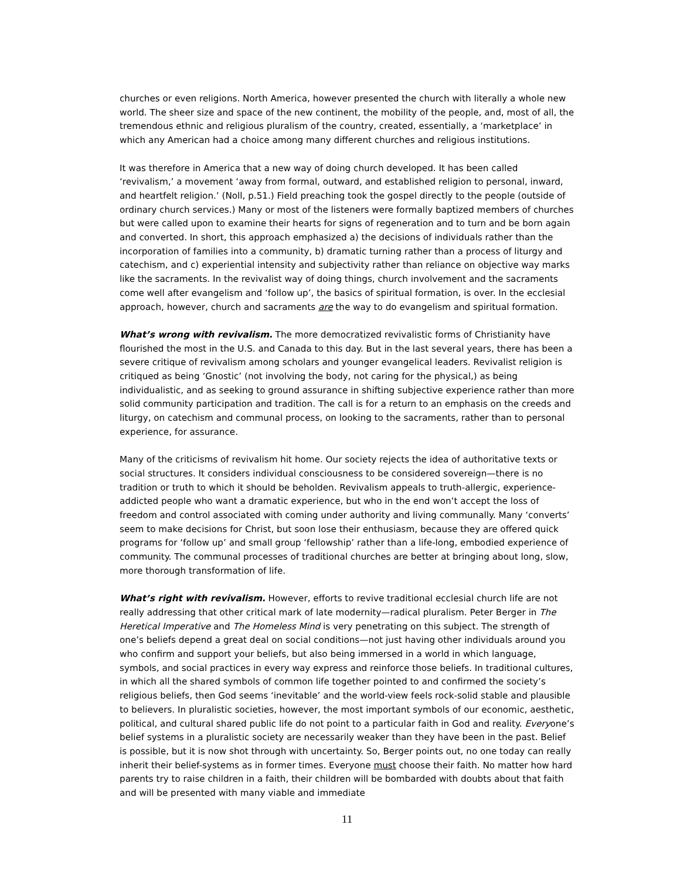churches or even religions. North America, however presented the church with literally a whole new world. The sheer size and space of the new continent, the mobility of the people, and, most of all, the tremendous ethnic and religious pluralism of the country, created, essentially, a ‘marketplace’ in which any American had a choice among many different churches and religious institutions.
It was therefore in America that a new way of doing church developed. It has been called ‘revivalism,’ a movement ‘away from formal, outward, and established religion to personal, inward, and heartfelt religion.’ (Noll, p.51.) Field preaching took the gospel directly to the people (outside of ordinary church services.) Many or most of the listeners were formally baptized members of churches but were called upon to examine their hearts for signs of regeneration and to turn and be born again and converted. In short, this approach emphasized a) the decisions of individuals rather than the incorporation of families into a community, b) dramatic turning rather than a process of liturgy and catechism, and c) experiential intensity and subjectivity rather than reliance on objective way marks like the sacraments. In the revivalist way of doing things, church involvement and the sacraments come well after evangelism and ‘follow up’, the basics of spiritual formation, is over. In the ecclesial approach, however, church and sacraments are the way to do evangelism and spiritual formation.
What’s wrong with revivalism. The more democratized revivalistic forms of Christianity have flourished the most in the U.S. and Canada to this day. But in the last several years, there has been a severe critique of revivalism among scholars and younger evangelical leaders. Revivalist religion is critiqued as being ‘Gnostic’ (not involving the body, not caring for the physical,) as being individualistic, and as seeking to ground assurance in shifting subjective experience rather than more solid community participation and tradition. The call is for a return to an emphasis on the creeds and liturgy, on catechism and communal process, on looking to the sacraments, rather than to personal experience, for assurance.
Many of the criticisms of revivalism hit home. Our society rejects the idea of authoritative texts or social structures. It considers individual consciousness to be considered sovereign—there is no tradition or truth to which it should be beholden. Revivalism appeals to truth-allergic, experience-addicted people who want a dramatic experience, but who in the end won’t accept the loss of freedom and control associated with coming under authority and living communally. Many ‘converts’ seem to make decisions for Christ, but soon lose their enthusiasm, because they are offered quick programs for ‘follow up’ and small group ‘fellowship’ rather than a life-long, embodied experience of community. The communal processes of traditional churches are better at bringing about long, slow, more thorough transformation of life.
What’s right with revivalism. However, efforts to revive traditional ecclesial church life are not really addressing that other critical mark of late modernity—radical pluralism. Peter Berger in The Heretical Imperative and The Homeless Mind is very penetrating on this subject. The strength of one’s beliefs depend a great deal on social conditions—not just having other individuals around you who confirm and support your beliefs, but also being immersed in a world in which language, symbols, and social practices in every way express and reinforce those beliefs. In traditional cultures, in which all the shared symbols of common life together pointed to and confirmed the society’s religious beliefs, then God seems ‘inevitable’ and the world-view feels rock-solid stable and plausible to believers. In pluralistic societies, however, the most important symbols of our economic, aesthetic, political, and cultural shared public life do not point to a particular faith in God and reality. Everyone’s belief systems in a pluralistic society are necessarily weaker than they have been in the past. Belief is possible, but it is now shot through with uncertainty. So, Berger points out, no one today can really inherit their belief-systems as in former times. Everyone must choose their faith. No matter how hard parents try to raise children in a faith, their children will be bombarded with doubts about that faith and will be presented with many viable and immediate
11